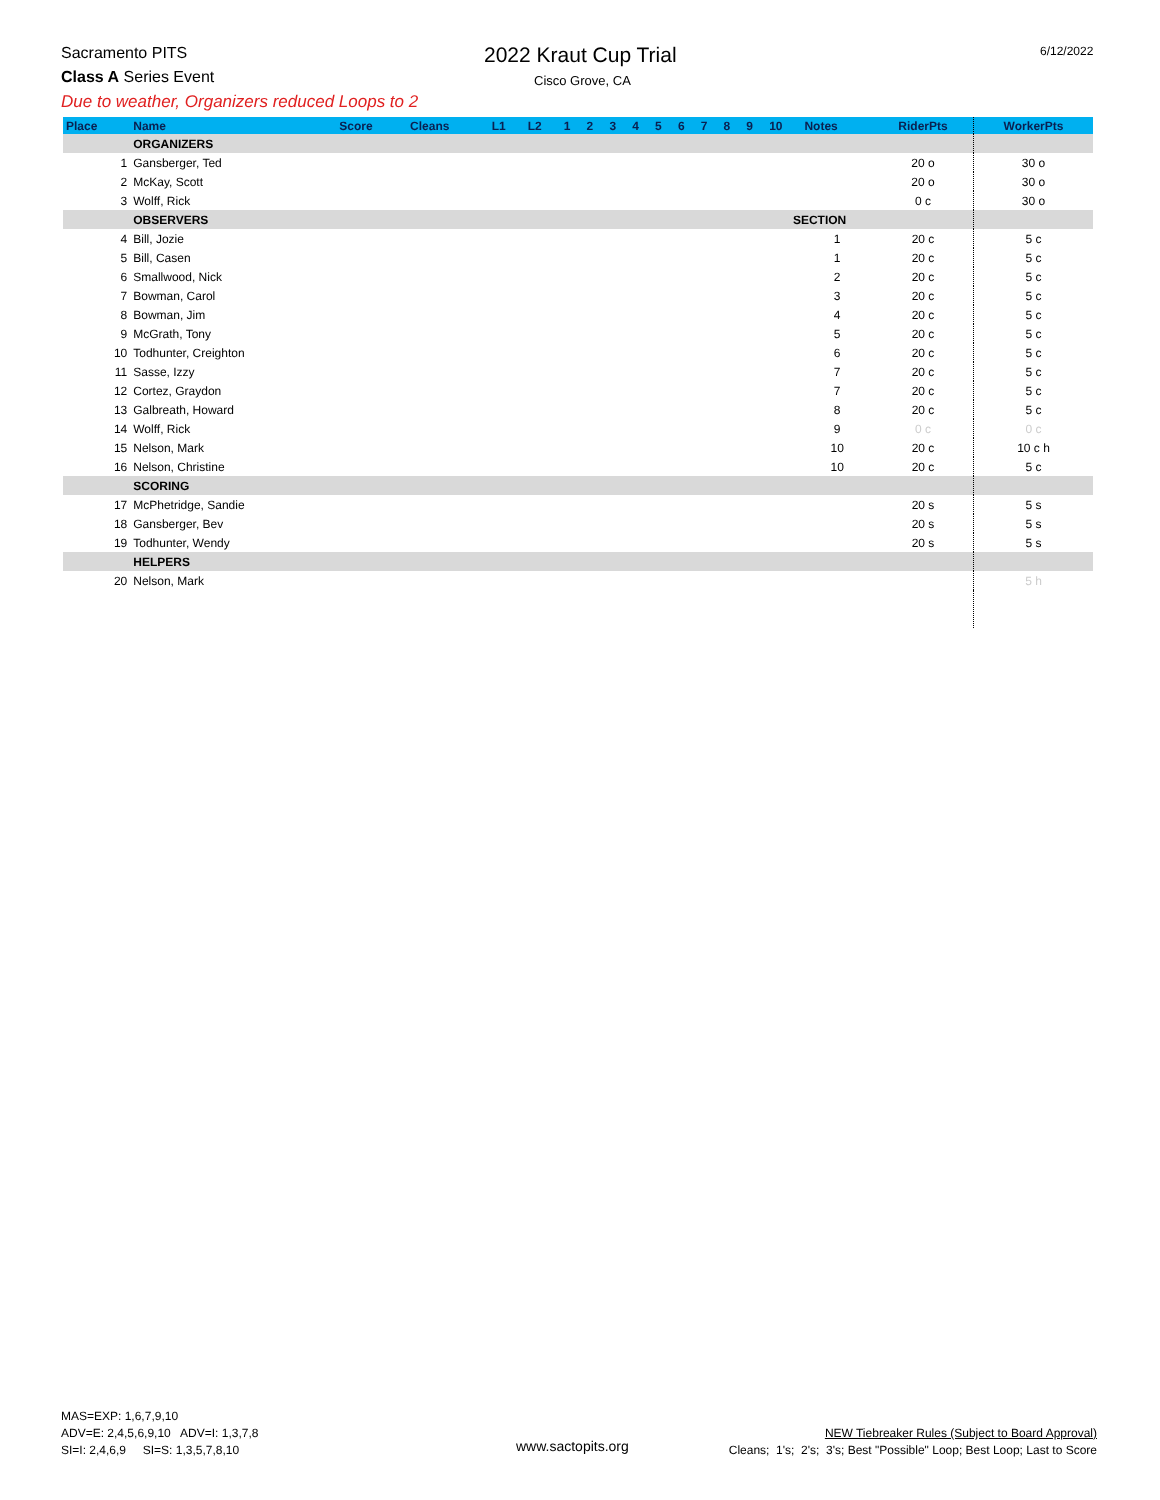Sacramento PITS 2022 Kraut Cup Trial 6/12/2022
Class A Series Event Cisco Grove, CA
Due to weather, Organizers reduced Loops to 2
| Place | Name | Score | Cleans | L1 | L2 | 1 | 2 | 3 | 4 | 5 | 6 | 7 | 8 | 9 | 10 | Notes | RiderPts | WorkerPts |
| --- | --- | --- | --- | --- | --- | --- | --- | --- | --- | --- | --- | --- | --- | --- | --- | --- | --- | --- |
| | ORGANIZERS | | | | | | | | | | | | | | | | | |
| 1 | Gansberger, Ted | | | | | | | | | | | | | | | | 20 o | 30 o |
| 2 | McKay, Scott | | | | | | | | | | | | | | | | 20 o | 30 o |
| 3 | Wolff, Rick | | | | | | | | | | | | | | | | 0 c | 30 o |
| | OBSERVERS | | | | | | | | | | | | | | SECTION | | | |
| 4 | Bill, Jozie | | | | | | | | | | | | | | | 1 | 20 c | 5 c |
| 5 | Bill, Casen | | | | | | | | | | | | | | | 1 | 20 c | 5 c |
| 6 | Smallwood, Nick | | | | | | | | | | | | | | | 2 | 20 c | 5 c |
| 7 | Bowman, Carol | | | | | | | | | | | | | | | 3 | 20 c | 5 c |
| 8 | Bowman, Jim | | | | | | | | | | | | | | | 4 | 20 c | 5 c |
| 9 | McGrath, Tony | | | | | | | | | | | | | | | 5 | 20 c | 5 c |
| 10 | Todhunter, Creighton | | | | | | | | | | | | | | | 6 | 20 c | 5 c |
| 11 | Sasse, Izzy | | | | | | | | | | | | | | | 7 | 20 c | 5 c |
| 12 | Cortez, Graydon | | | | | | | | | | | | | | | 7 | 20 c | 5 c |
| 13 | Galbreath, Howard | | | | | | | | | | | | | | | 8 | 20 c | 5 c |
| 14 | Wolff, Rick | | | | | | | | | | | | | | | 9 | 0 c | 0 c |
| 15 | Nelson, Mark | | | | | | | | | | | | | | | 10 | 20 c | 10 c h |
| 16 | Nelson, Christine | | | | | | | | | | | | | | | 10 | 20 c | 5 c |
| | SCORING | | | | | | | | | | | | | | | | | |
| 17 | McPhetridge, Sandie | | | | | | | | | | | | | | | | 20 s | 5 s |
| 18 | Gansberger, Bev | | | | | | | | | | | | | | | | 20 s | 5 s |
| 19 | Todhunter, Wendy | | | | | | | | | | | | | | | | 20 s | 5 s |
| | HELPERS | | | | | | | | | | | | | | | | | |
| 20 | Nelson, Mark | | | | | | | | | | | | | | | | | 5 h |
MAS=EXP: 1,6,7,9,10
ADV=E: 2,4,5,6,9,10 ADV=I: 1,3,7,8
SI=I: 2,4,6,9 SI=S: 1,3,5,7,8,10
www.sactopits.org
NEW Tiebreaker Rules (Subject to Board Approval)
Cleans; 1's; 2's; 3's; Best "Possible" Loop; Best Loop; Last to Score